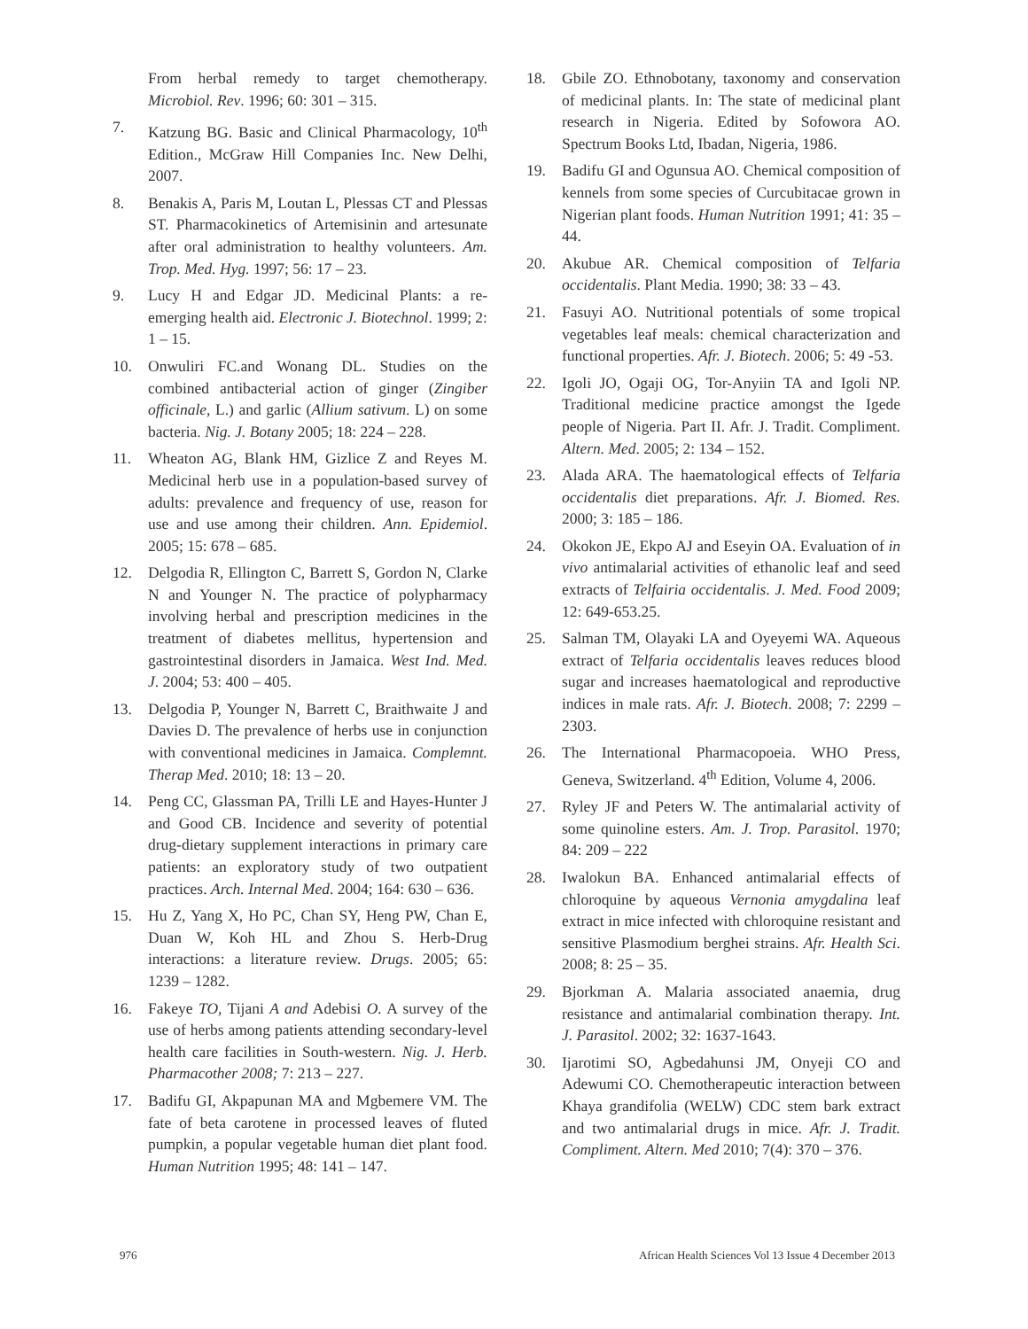From herbal remedy to target chemotherapy. Microbiol. Rev. 1996; 60: 301 – 315.
7. Katzung BG. Basic and Clinical Pharmacology, 10<sup>th</sup> Edition., McGraw Hill Companies Inc. New Delhi, 2007.
8. Benakis A, Paris M, Loutan L, Plessas CT and Plessas ST. Pharmacokinetics of Artemisinin and artesunate after oral administration to healthy volunteers. Am. Trop. Med. Hyg. 1997; 56: 17 – 23.
9. Lucy H and Edgar JD. Medicinal Plants: a re-emerging health aid. Electronic J. Biotechnol. 1999; 2: 1 – 15.
10. Onwuliri FC.and Wonang DL. Studies on the combined antibacterial action of ginger (Zingiber officinale, L.) and garlic (Allium sativum. L) on some bacteria. Nig. J. Botany 2005; 18: 224 – 228.
11. Wheaton AG, Blank HM, Gizlice Z and Reyes M. Medicinal herb use in a population-based survey of adults: prevalence and frequency of use, reason for use and use among their children. Ann. Epidemiol. 2005; 15: 678 – 685.
12. Delgodia R, Ellington C, Barrett S, Gordon N, Clarke N and Younger N. The practice of polypharmacy involving herbal and prescription medicines in the treatment of diabetes mellitus, hypertension and gastrointestinal disorders in Jamaica. West Ind. Med. J. 2004; 53: 400 – 405.
13. Delgodia P, Younger N, Barrett C, Braithwaite J and Davies D. The prevalence of herbs use in conjunction with conventional medicines in Jamaica. Complemnt. Therap Med. 2010; 18: 13 – 20.
14. Peng CC, Glassman PA, Trilli LE and Hayes-Hunter J and Good CB. Incidence and severity of potential drug-dietary supplement interactions in primary care patients: an exploratory study of two outpatient practices. Arch. Internal Med. 2004; 164: 630 – 636.
15. Hu Z, Yang X, Ho PC, Chan SY, Heng PW, Chan E, Duan W, Koh HL and Zhou S. Herb-Drug interactions: a literature review. Drugs. 2005; 65: 1239 – 1282.
16. Fakeye TO, Tijani A and Adebisi O. A survey of the use of herbs among patients attending secondary-level health care facilities in South-western. Nig. J. Herb. Pharmacother 2008; 7: 213 – 227.
17. Badifu GI, Akpapunan MA and Mgbemere VM. The fate of beta carotene in processed leaves of fluted pumpkin, a popular vegetable human diet plant food. Human Nutrition 1995; 48: 141 – 147.
18. Gbile ZO. Ethnobotany, taxonomy and conservation of medicinal plants. In: The state of medicinal plant research in Nigeria. Edited by Sofowora AO. Spectrum Books Ltd, Ibadan, Nigeria, 1986.
19. Badifu GI and Ogunsua AO. Chemical composition of kennels from some species of Curcubitacae grown in Nigerian plant foods. Human Nutrition 1991; 41: 35 – 44.
20. Akubue AR. Chemical composition of Telfaria occidentalis. Plant Media. 1990; 38: 33 – 43.
21. Fasuyi AO. Nutritional potentials of some tropical vegetables leaf meals: chemical characterization and functional properties. Afr. J. Biotech. 2006; 5: 49 -53.
22. Igoli JO, Ogaji OG, Tor-Anyiin TA and Igoli NP. Traditional medicine practice amongst the Igede people of Nigeria. Part II. Afr. J. Tradit. Compliment. Altern. Med. 2005; 2: 134 – 152.
23. Alada ARA. The haematological effects of Telfaria occidentalis diet preparations. Afr. J. Biomed. Res. 2000; 3: 185 – 186.
24. Okokon JE, Ekpo AJ and Eseyin OA. Evaluation of in vivo antimalarial activities of ethanolic leaf and seed extracts of Telfairia occidentalis. J. Med. Food 2009; 12: 649-653.25.
25. Salman TM, Olayaki LA and Oyeyemi WA. Aqueous extract of Telfaria occidentalis leaves reduces blood sugar and increases haematological and reproductive indices in male rats. Afr. J. Biotech. 2008; 7: 2299 – 2303.
26. The International Pharmacopoeia. WHO Press, Geneva, Switzerland. 4<sup>th</sup> Edition, Volume 4, 2006.
27. Ryley JF and Peters W. The antimalarial activity of some quinoline esters. Am. J. Trop. Parasitol. 1970; 84: 209 – 222
28. Iwalokun BA. Enhanced antimalarial effects of chloroquine by aqueous Vernonia amygdalina leaf extract in mice infected with chloroquine resistant and sensitive Plasmodium berghei strains. Afr. Health Sci. 2008; 8: 25 – 35.
29. Bjorkman A. Malaria associated anaemia, drug resistance and antimalarial combination therapy. Int. J. Parasitol. 2002; 32: 1637-1643.
30. Ijarotimi SO, Agbedahunsi JM, Onyeji CO and Adewumi CO. Chemotherapeutic interaction between Khaya grandifolia (WELW) CDC stem bark extract and two antimalarial drugs in mice. Afr. J. Tradit. Compliment. Altern. Med 2010; 7(4): 370 – 376.
976 African Health Sciences Vol 13 Issue 4 December 2013